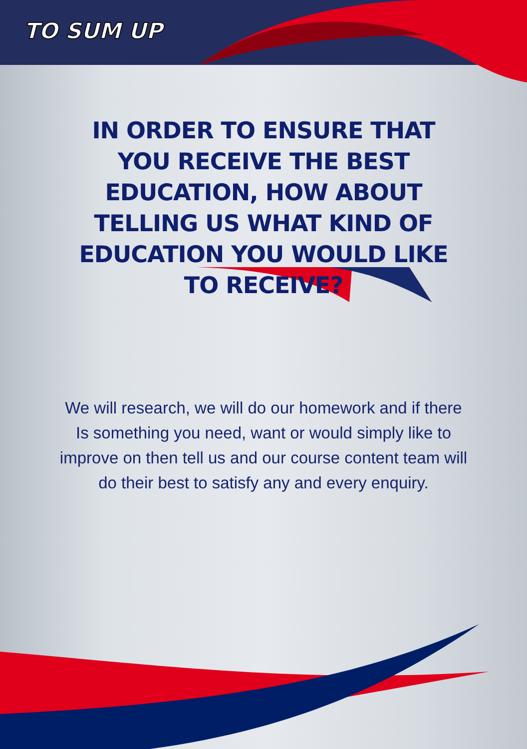TO SUM UP
IN ORDER TO ENSURE THAT YOU RECEIVE THE BEST EDUCATION, HOW ABOUT TELLING US WHAT KIND OF EDUCATION YOU WOULD LIKE TO RECEIVE?
We will research, we will do our homework and if there Is something you need, want or would simply like to improve on then tell us and our course content team will do their best to satisfy any and every enquiry.